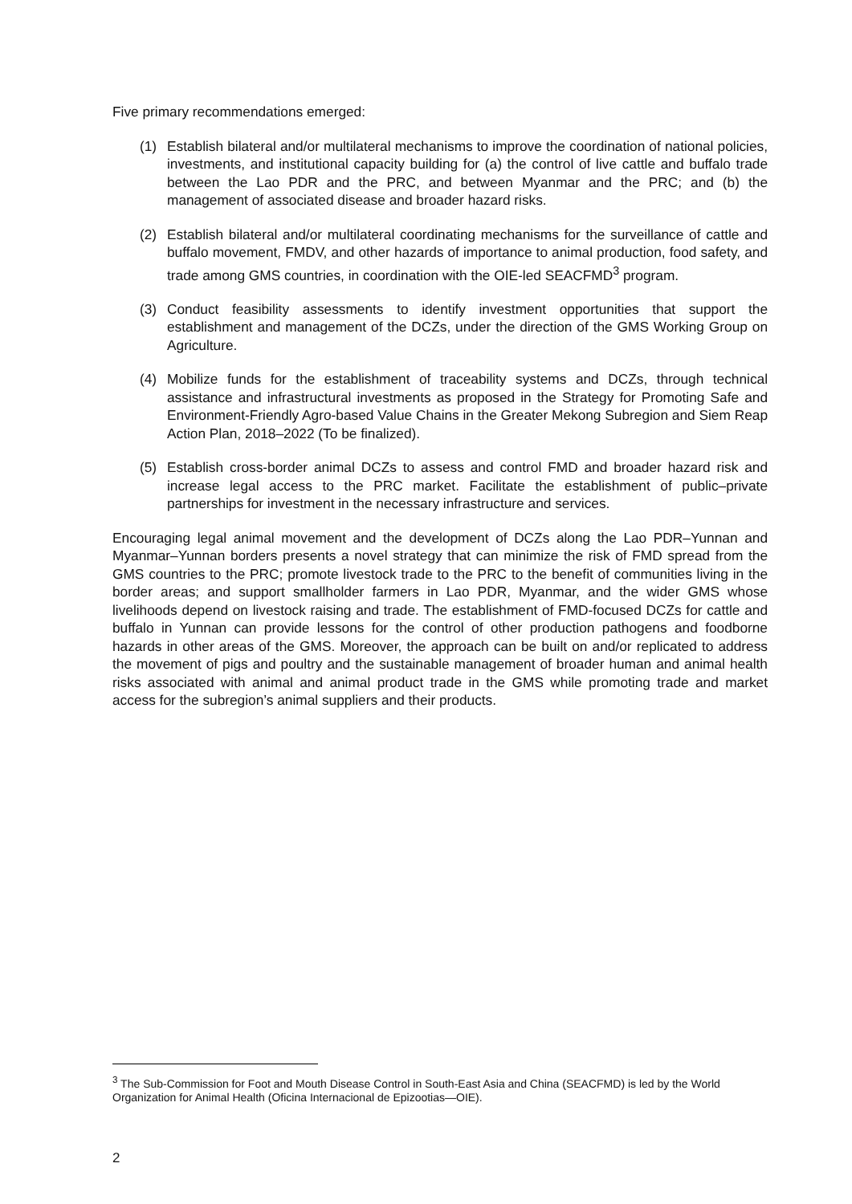Five primary recommendations emerged:
(1) Establish bilateral and/or multilateral mechanisms to improve the coordination of national policies, investments, and institutional capacity building for (a) the control of live cattle and buffalo trade between the Lao PDR and the PRC, and between Myanmar and the PRC; and (b) the management of associated disease and broader hazard risks.
(2) Establish bilateral and/or multilateral coordinating mechanisms for the surveillance of cattle and buffalo movement, FMDV, and other hazards of importance to animal production, food safety, and trade among GMS countries, in coordination with the OIE-led SEACFMD<sup>3</sup> program.
(3) Conduct feasibility assessments to identify investment opportunities that support the establishment and management of the DCZs, under the direction of the GMS Working Group on Agriculture.
(4) Mobilize funds for the establishment of traceability systems and DCZs, through technical assistance and infrastructural investments as proposed in the Strategy for Promoting Safe and Environment-Friendly Agro-based Value Chains in the Greater Mekong Subregion and Siem Reap Action Plan, 2018–2022 (To be finalized).
(5) Establish cross-border animal DCZs to assess and control FMD and broader hazard risk and increase legal access to the PRC market. Facilitate the establishment of public–private partnerships for investment in the necessary infrastructure and services.
Encouraging legal animal movement and the development of DCZs along the Lao PDR–Yunnan and Myanmar–Yunnan borders presents a novel strategy that can minimize the risk of FMD spread from the GMS countries to the PRC; promote livestock trade to the PRC to the benefit of communities living in the border areas; and support smallholder farmers in Lao PDR, Myanmar, and the wider GMS whose livelihoods depend on livestock raising and trade. The establishment of FMD-focused DCZs for cattle and buffalo in Yunnan can provide lessons for the control of other production pathogens and foodborne hazards in other areas of the GMS. Moreover, the approach can be built on and/or replicated to address the movement of pigs and poultry and the sustainable management of broader human and animal health risks associated with animal and animal product trade in the GMS while promoting trade and market access for the subregion’s animal suppliers and their products.
<sup>3</sup> The Sub-Commission for Foot and Mouth Disease Control in South-East Asia and China (SEACFMD) is led by the World Organization for Animal Health (Oficina Internacional de Epizootias—OIE).
2